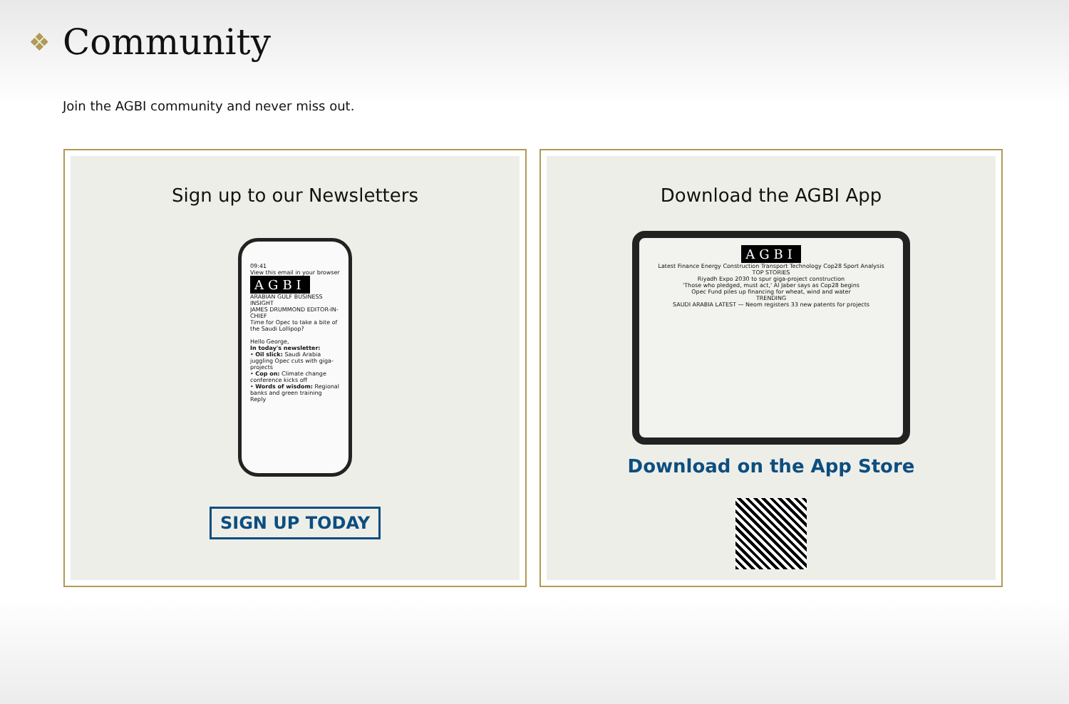❖ Community
Join the AGBI community and never miss out.
Sign up to our Newsletters
09:41
View this email in your browser
AGBI
ARABIAN GULF BUSINESS INSIGHT
JAMES DRUMMOND EDITOR-IN-CHIEF
Time for Opec to take a bite of the Saudi Lollipop?
Hello George,
In today's newsletter:
• Oil slick: Saudi Arabia juggling Opec cuts with giga-projects
• Cop on: Climate change conference kicks off
• Words of wisdom: Regional banks and green training
Reply
SIGN UP TODAY
Download the AGBI App
AGBI
Latest Finance Energy Construction Transport Technology Cop28 Sport Analysis
TOP STORIES
Riyadh Expo 2030 to spur giga-project construction
'Those who pledged, must act,' Al Jaber says as Cop28 begins
Opec Fund piles up financing for wheat, wind and water
TRENDING
SAUDI ARABIA LATEST — Neom registers 33 new patents for projects
Download on the App Store